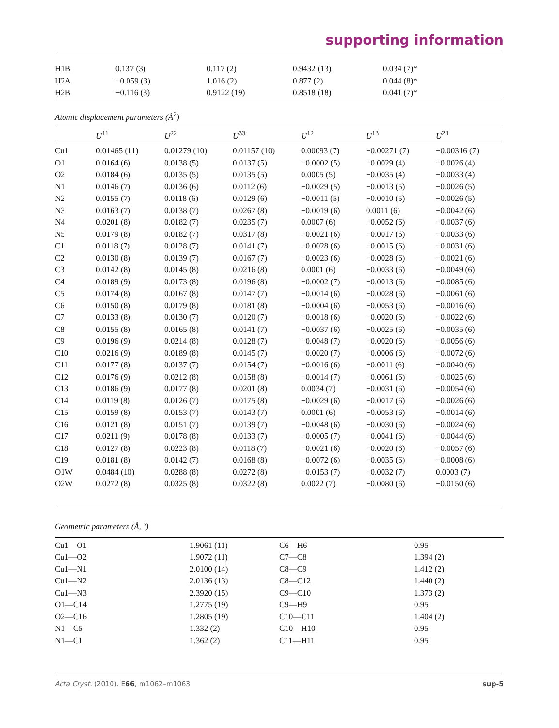supporting information
| H1B | 0.137 (3) | 0.117 (2) | 0.9432 (13) | 0.034 (7)* |
| H2A | −0.059 (3) | 1.016 (2) | 0.877 (2) | 0.044 (8)* |
| H2B | −0.116 (3) | 0.9122 (19) | 0.8518 (18) | 0.041 (7)* |
Atomic displacement parameters (Å<sup>2</sup>)
| | U<sup>11</sup> | U<sup>22</sup> | U<sup>33</sup> | U<sup>12</sup> | U<sup>13</sup> | U<sup>23</sup> |
| --- | --- | --- | --- | --- | --- | --- |
| Cu1 | 0.01465 (11) | 0.01279 (10) | 0.01157 (10) | 0.00093 (7) | −0.00271 (7) | −0.00316 (7) |
| O1 | 0.0164 (6) | 0.0138 (5) | 0.0137 (5) | −0.0002 (5) | −0.0029 (4) | −0.0026 (4) |
| O2 | 0.0184 (6) | 0.0135 (5) | 0.0135 (5) | 0.0005 (5) | −0.0035 (4) | −0.0033 (4) |
| N1 | 0.0146 (7) | 0.0136 (6) | 0.0112 (6) | −0.0029 (5) | −0.0013 (5) | −0.0026 (5) |
| N2 | 0.0155 (7) | 0.0118 (6) | 0.0129 (6) | −0.0011 (5) | −0.0010 (5) | −0.0026 (5) |
| N3 | 0.0163 (7) | 0.0138 (7) | 0.0267 (8) | −0.0019 (6) | 0.0011 (6) | −0.0042 (6) |
| N4 | 0.0201 (8) | 0.0182 (7) | 0.0235 (7) | 0.0007 (6) | −0.0052 (6) | −0.0037 (6) |
| N5 | 0.0179 (8) | 0.0182 (7) | 0.0317 (8) | −0.0021 (6) | −0.0017 (6) | −0.0033 (6) |
| C1 | 0.0118 (7) | 0.0128 (7) | 0.0141 (7) | −0.0028 (6) | −0.0015 (6) | −0.0031 (6) |
| C2 | 0.0130 (8) | 0.0139 (7) | 0.0167 (7) | −0.0023 (6) | −0.0028 (6) | −0.0021 (6) |
| C3 | 0.0142 (8) | 0.0145 (8) | 0.0216 (8) | 0.0001 (6) | −0.0033 (6) | −0.0049 (6) |
| C4 | 0.0189 (9) | 0.0173 (8) | 0.0196 (8) | −0.0002 (7) | −0.0013 (6) | −0.0085 (6) |
| C5 | 0.0174 (8) | 0.0167 (8) | 0.0147 (7) | −0.0014 (6) | −0.0028 (6) | −0.0061 (6) |
| C6 | 0.0150 (8) | 0.0179 (8) | 0.0181 (8) | −0.0004 (6) | −0.0053 (6) | −0.0016 (6) |
| C7 | 0.0133 (8) | 0.0130 (7) | 0.0120 (7) | −0.0018 (6) | −0.0020 (6) | −0.0022 (6) |
| C8 | 0.0155 (8) | 0.0165 (8) | 0.0141 (7) | −0.0037 (6) | −0.0025 (6) | −0.0035 (6) |
| C9 | 0.0196 (9) | 0.0214 (8) | 0.0128 (7) | −0.0048 (7) | −0.0020 (6) | −0.0056 (6) |
| C10 | 0.0216 (9) | 0.0189 (8) | 0.0145 (7) | −0.0020 (7) | −0.0006 (6) | −0.0072 (6) |
| C11 | 0.0177 (8) | 0.0137 (7) | 0.0154 (7) | −0.0016 (6) | −0.0011 (6) | −0.0040 (6) |
| C12 | 0.0176 (9) | 0.0212 (8) | 0.0158 (8) | −0.0014 (7) | −0.0061 (6) | −0.0025 (6) |
| C13 | 0.0186 (9) | 0.0177 (8) | 0.0201 (8) | 0.0034 (7) | −0.0031 (6) | −0.0054 (6) |
| C14 | 0.0119 (8) | 0.0126 (7) | 0.0175 (8) | −0.0029 (6) | −0.0017 (6) | −0.0026 (6) |
| C15 | 0.0159 (8) | 0.0153 (7) | 0.0143 (7) | 0.0001 (6) | −0.0053 (6) | −0.0014 (6) |
| C16 | 0.0121 (8) | 0.0151 (7) | 0.0139 (7) | −0.0048 (6) | −0.0030 (6) | −0.0024 (6) |
| C17 | 0.0211 (9) | 0.0178 (8) | 0.0133 (7) | −0.0005 (7) | −0.0041 (6) | −0.0044 (6) |
| C18 | 0.0127 (8) | 0.0223 (8) | 0.0118 (7) | −0.0021 (6) | −0.0020 (6) | −0.0057 (6) |
| C19 | 0.0181 (8) | 0.0142 (7) | 0.0168 (8) | −0.0072 (6) | −0.0035 (6) | −0.0008 (6) |
| O1W | 0.0484 (10) | 0.0288 (8) | 0.0272 (8) | −0.0153 (7) | −0.0032 (7) | 0.0003 (7) |
| O2W | 0.0272 (8) | 0.0325 (8) | 0.0322 (8) | 0.0022 (7) | −0.0080 (6) | −0.0150 (6) |
Geometric parameters (Å, º)
| Cu1—O1 | 1.9061 (11) | C6—H6 | 0.95 |
| Cu1—O2 | 1.9072 (11) | C7—C8 | 1.394 (2) |
| Cu1—N1 | 2.0100 (14) | C8—C9 | 1.412 (2) |
| Cu1—N2 | 2.0136 (13) | C8—C12 | 1.440 (2) |
| Cu1—N3 | 2.3920 (15) | C9—C10 | 1.373 (2) |
| O1—C14 | 1.2775 (19) | C9—H9 | 0.95 |
| O2—C16 | 1.2805 (19) | C10—C11 | 1.404 (2) |
| N1—C5 | 1.332 (2) | C10—H10 | 0.95 |
| N1—C1 | 1.362 (2) | C11—H11 | 0.95 |
Acta Cryst. (2010). E66, m1062–m1063 sup-5